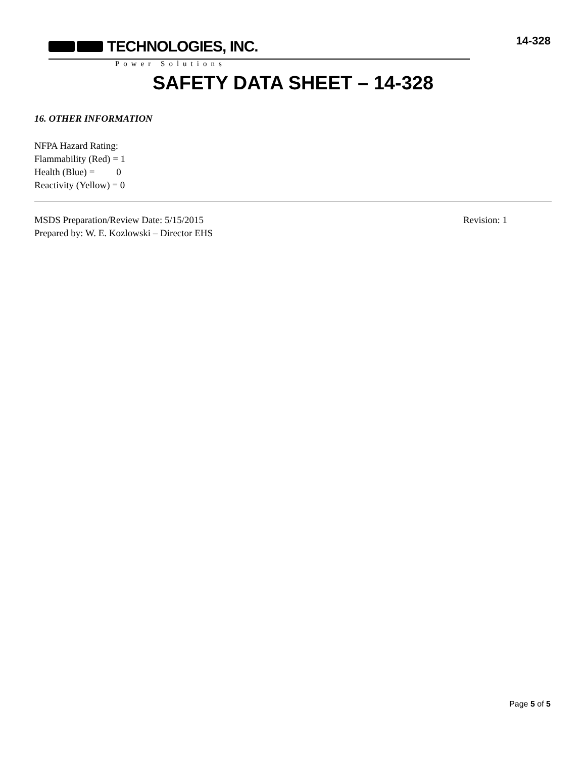TECHNOLOGIES, INC.
14-328
Power Solutions
SAFETY DATA SHEET – 14-328
16. OTHER INFORMATION
NFPA Hazard Rating:
Flammability (Red) = 1
Health (Blue) = 0
Reactivity (Yellow) = 0
MSDS Preparation/Review Date: 5/15/2015 Revision: 1
Prepared by: W. E. Kozlowski – Director EHS
Page 5 of 5